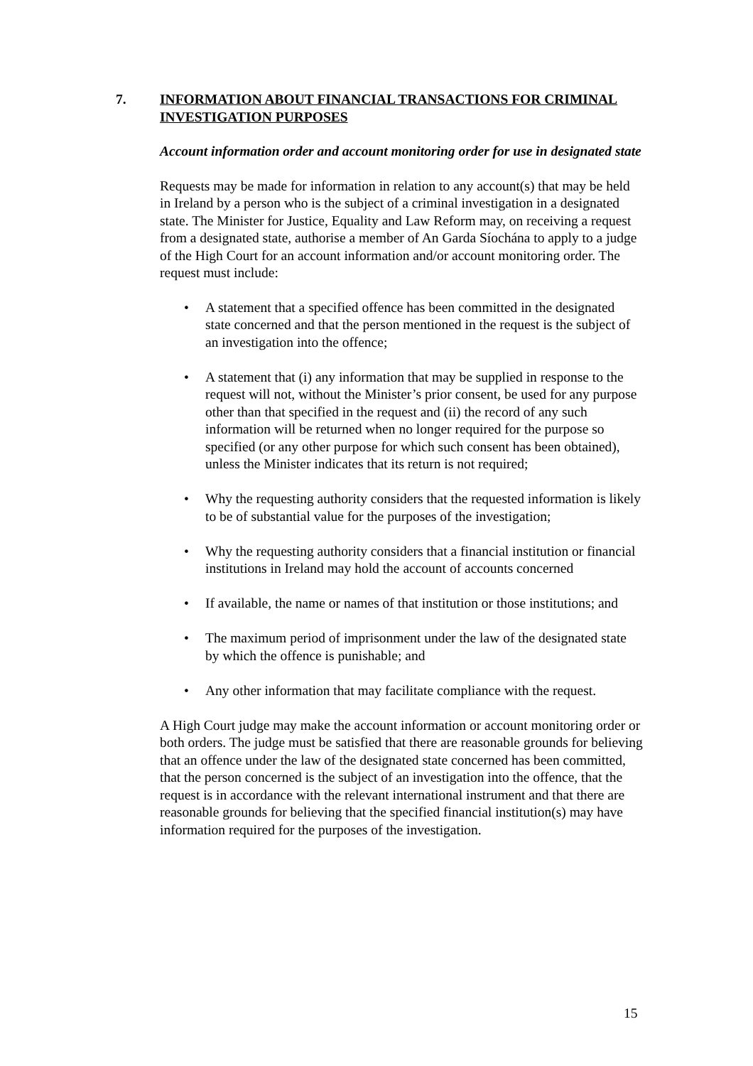7. INFORMATION ABOUT FINANCIAL TRANSACTIONS FOR CRIMINAL INVESTIGATION PURPOSES
Account information order and account monitoring order for use in designated state
Requests may be made for information in relation to any account(s) that may be held in Ireland by a person who is the subject of a criminal investigation in a designated state. The Minister for Justice, Equality and Law Reform may, on receiving a request from a designated state, authorise a member of An Garda Síochána to apply to a judge of the High Court for an account information and/or account monitoring order. The request must include:
• A statement that a specified offence has been committed in the designated state concerned and that the person mentioned in the request is the subject of an investigation into the offence;
• A statement that (i) any information that may be supplied in response to the request will not, without the Minister’s prior consent, be used for any purpose other than that specified in the request and (ii) the record of any such information will be returned when no longer required for the purpose so specified (or any other purpose for which such consent has been obtained), unless the Minister indicates that its return is not required;
• Why the requesting authority considers that the requested information is likely to be of substantial value for the purposes of the investigation;
• Why the requesting authority considers that a financial institution or financial institutions in Ireland may hold the account of accounts concerned
• If available, the name or names of that institution or those institutions; and
• The maximum period of imprisonment under the law of the designated state by which the offence is punishable; and
• Any other information that may facilitate compliance with the request.
A High Court judge may make the account information or account monitoring order or both orders. The judge must be satisfied that there are reasonable grounds for believing that an offence under the law of the designated state concerned has been committed, that the person concerned is the subject of an investigation into the offence, that the request is in accordance with the relevant international instrument and that there are reasonable grounds for believing that the specified financial institution(s) may have information required for the purposes of the investigation.
15